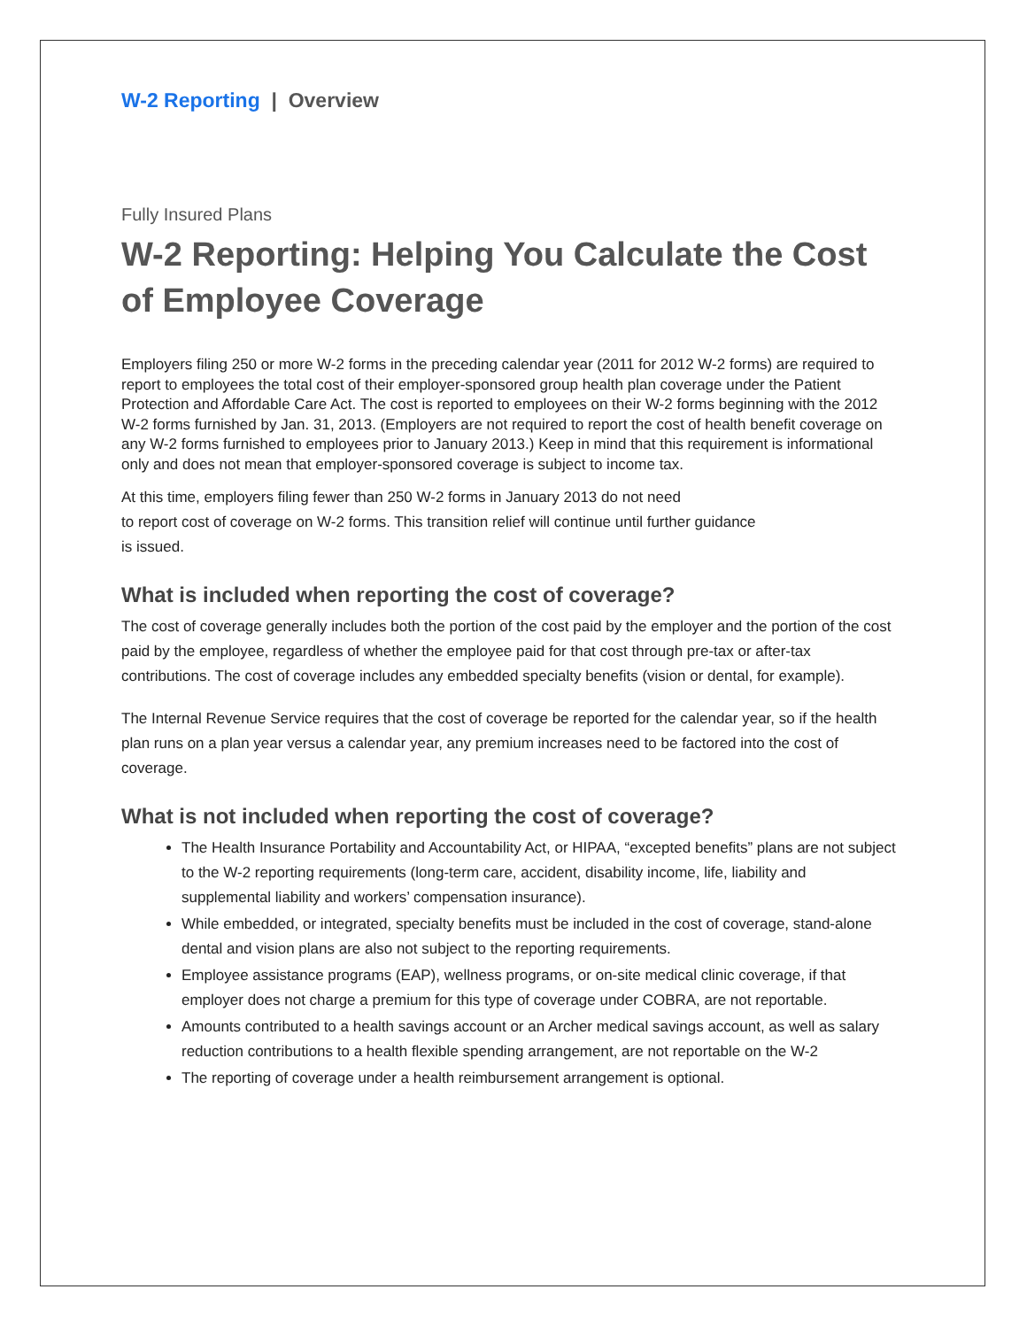W-2 Reporting | Overview
Fully Insured Plans
W-2 Reporting: Helping You Calculate the Cost of Employee Coverage
Employers filing 250 or more W-2 forms in the preceding calendar year (2011 for 2012 W-2 forms) are required to report to employees the total cost of their employer-sponsored group health plan coverage under the Patient Protection and Affordable Care Act. The cost is reported to employees on their W-2 forms beginning with the 2012 W-2 forms furnished by Jan. 31, 2013. (Employers are not required to report the cost of health benefit coverage on any W-2 forms furnished to employees prior to January 2013.) Keep in mind that this requirement is informational only and does not mean that employer-sponsored coverage is subject to income tax.
At this time, employers filing fewer than 250 W-2 forms in January 2013 do not need
to report cost of coverage on W-2 forms. This transition relief will continue until further guidance
is issued.
What is included when reporting the cost of coverage?
The cost of coverage generally includes both the portion of the cost paid by the employer and the portion of the cost paid by the employee, regardless of whether the employee paid for that cost through pre-tax or after-tax contributions. The cost of coverage includes any embedded specialty benefits (vision or dental, for example).
The Internal Revenue Service requires that the cost of coverage be reported for the calendar year, so if the health plan runs on a plan year versus a calendar year, any premium increases need to be factored into the cost of coverage.
What is not included when reporting the cost of coverage?
The Health Insurance Portability and Accountability Act, or HIPAA, “excepted benefits” plans are not subject to the W-2 reporting requirements (long-term care, accident, disability income, life, liability and supplemental liability and workers’ compensation insurance).
While embedded, or integrated, specialty benefits must be included in the cost of coverage, stand-alone dental and vision plans are also not subject to the reporting requirements.
Employee assistance programs (EAP), wellness programs, or on-site medical clinic coverage, if that employer does not charge a premium for this type of coverage under COBRA, are not reportable.
Amounts contributed to a health savings account or an Archer medical savings account, as well as salary reduction contributions to a health flexible spending arrangement, are not reportable on the W-2
The reporting of coverage under a health reimbursement arrangement is optional.